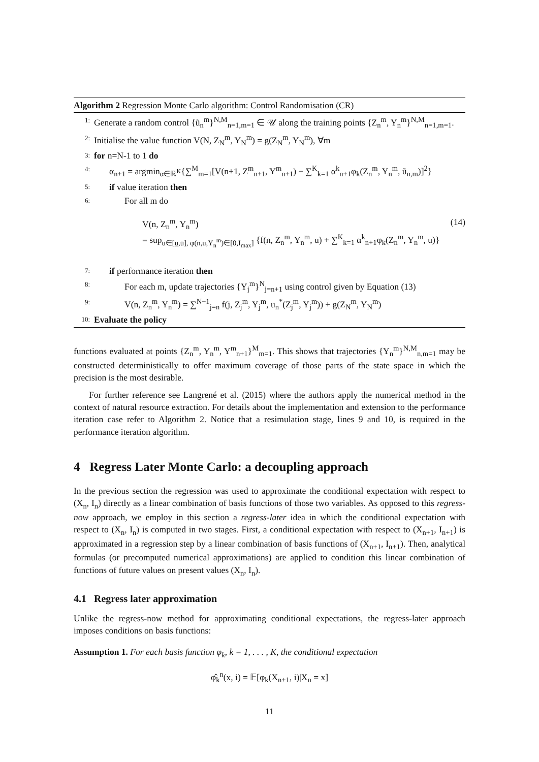Algorithm 2 Regression Monte Carlo algorithm: Control Randomisation (CR)
1: Generate a random control {ũ<sub>n</sub><sup>m</sup>}<sup>N,M</sup><sub>n=1,m=1</sub> ∈ 𝒰 along the training points {Z<sub>n</sub><sup>m</sup>, Y<sub>n</sub><sup>m</sup>}<sup>N,M</sup><sub>n=1,m=1</sub>.
2: Initialise the value function V(N, Z<sub>N</sub><sup>m</sup>, Y<sub>N</sub><sup>m</sup>) = g(Z<sub>N</sub><sup>m</sup>, Y<sub>N</sub><sup>m</sup>), ∀m
3: for n=N-1 to 1 do
4: α<sub>n+1</sub> = argmin<sub>α∈ℝ<sup>K</sup></sub>{∑<sup>M</sup><sub>m=1</sub>[V(n+1, Z<sup>m</sup><sub>n+1</sub>, Y<sup>m</sup><sub>n+1</sub>) − ∑<sup>K</sup><sub>k=1</sub> α<sup>k</sup><sub>n+1</sub>φ<sub>k</sub>(Z<sub>n</sub><sup>m</sup>, Y<sub>n</sub><sup>m</sup>, ũ<sub>n,m</sub>)]<sup>2</sup>}
5: if value iteration then
6: For all m do
V(n, Z<sub>n</sub><sup>m</sup>, Y<sub>n</sub><sup>m</sup>)
= sup<sub>u∈[u̲,ū], φ(n,u,Y<sub>n</sub><sup>m</sup>)∈[0,I<sub>max</sub>]</sub> {f(n, Z<sub>n</sub><sup>m</sup>, Y<sub>n</sub><sup>m</sup>, u) + ∑<sup>K</sup><sub>k=1</sub> α<sup>k</sup><sub>n+1</sub>φ<sub>k</sub>(Z<sub>n</sub><sup>m</sup>, Y<sub>n</sub><sup>m</sup>, u)} (14)
7: if performance iteration then
8: For each m, update trajectories {Y<sub>j</sub><sup>m</sup>}<sup>N</sup><sub>j=n+1</sub> using control given by Equation (13)
9: V(n, Z<sub>n</sub><sup>m</sup>, Y<sub>n</sub><sup>m</sup>) = ∑<sup>N−1</sup><sub>j=n</sub> f(j, Z<sub>j</sub><sup>m</sup>, Y<sub>j</sub><sup>m</sup>, u<sub>n</sub><sup>*</sup>(Z<sub>j</sub><sup>m</sup>, Y<sub>j</sub><sup>m</sup>)) + g(Z<sub>N</sub><sup>m</sup>, Y<sub>N</sub><sup>m</sup>)
10: Evaluate the policy
functions evaluated at points {Z<sub>n</sub><sup>m</sup>, Y<sub>n</sub><sup>m</sup>, Y<sup>m</sup><sub>n+1</sub>}<sup>M</sup><sub>m=1</sub>. This shows that trajectories {Y<sub>n</sub><sup>m</sup>}<sup>N,M</sup><sub>n,m=1</sub> may be constructed deterministically to offer maximum coverage of those parts of the state space in which the precision is the most desirable.
For further reference see Langrené et al. (2015) where the authors apply the numerical method in the context of natural resource extraction. For details about the implementation and extension to the performance iteration case refer to Algorithm 2. Notice that a resimulation stage, lines 9 and 10, is required in the performance iteration algorithm.
4 Regress Later Monte Carlo: a decoupling approach
In the previous section the regression was used to approximate the conditional expectation with respect to (X<sub>n</sub>, I<sub>n</sub>) directly as a linear combination of basis functions of those two variables. As opposed to this regress-now approach, we employ in this section a regress-later idea in which the conditional expectation with respect to (X<sub>n</sub>, I<sub>n</sub>) is computed in two stages. First, a conditional expectation with respect to (X<sub>n+1</sub>, I<sub>n+1</sub>) is approximated in a regression step by a linear combination of basis functions of (X<sub>n+1</sub>, I<sub>n+1</sub>). Then, analytical formulas (or precomputed numerical approximations) are applied to condition this linear combination of functions of future values on present values (X<sub>n</sub>, I<sub>n</sub>).
4.1 Regress later approximation
Unlike the regress-now method for approximating conditional expectations, the regress-later approach imposes conditions on basis functions:
Assumption 1. For each basis function φ<sub>k</sub>, k = 1, . . . , K, the conditional expectation
φ̂<sub>k</sub><sup>n</sup>(x, i) = 𝔼[φ<sub>k</sub>(X<sub>n+1</sub>, i)|X<sub>n</sub> = x]
11